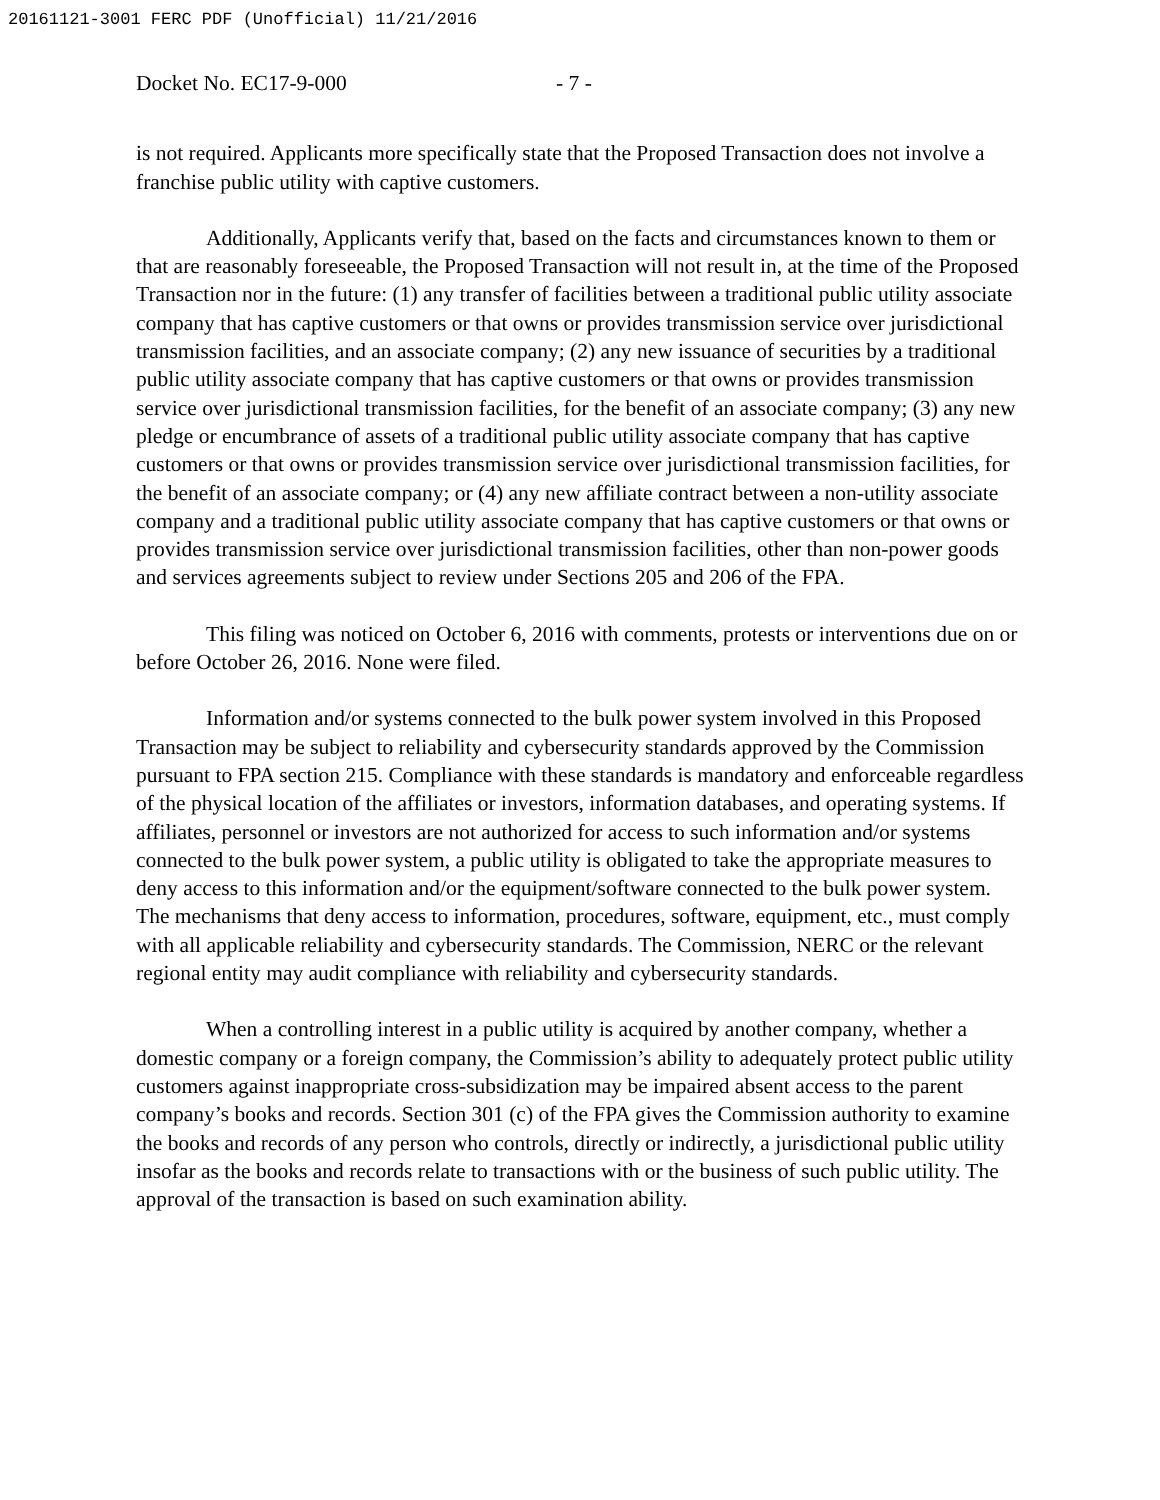20161121-3001 FERC PDF (Unofficial) 11/21/2016
Docket No. EC17-9-000 - 7 -
is not required. Applicants more specifically state that the Proposed Transaction does not involve a franchise public utility with captive customers.
Additionally, Applicants verify that, based on the facts and circumstances known to them or that are reasonably foreseeable, the Proposed Transaction will not result in, at the time of the Proposed Transaction nor in the future: (1) any transfer of facilities between a traditional public utility associate company that has captive customers or that owns or provides transmission service over jurisdictional transmission facilities, and an associate company; (2) any new issuance of securities by a traditional public utility associate company that has captive customers or that owns or provides transmission service over jurisdictional transmission facilities, for the benefit of an associate company; (3) any new pledge or encumbrance of assets of a traditional public utility associate company that has captive customers or that owns or provides transmission service over jurisdictional transmission facilities, for the benefit of an associate company; or (4) any new affiliate contract between a non-utility associate company and a traditional public utility associate company that has captive customers or that owns or provides transmission service over jurisdictional transmission facilities, other than non-power goods and services agreements subject to review under Sections 205 and 206 of the FPA.
This filing was noticed on October 6, 2016 with comments, protests or interventions due on or before October 26, 2016. None were filed.
Information and/or systems connected to the bulk power system involved in this Proposed Transaction may be subject to reliability and cybersecurity standards approved by the Commission pursuant to FPA section 215. Compliance with these standards is mandatory and enforceable regardless of the physical location of the affiliates or investors, information databases, and operating systems. If affiliates, personnel or investors are not authorized for access to such information and/or systems connected to the bulk power system, a public utility is obligated to take the appropriate measures to deny access to this information and/or the equipment/software connected to the bulk power system. The mechanisms that deny access to information, procedures, software, equipment, etc., must comply with all applicable reliability and cybersecurity standards. The Commission, NERC or the relevant regional entity may audit compliance with reliability and cybersecurity standards.
When a controlling interest in a public utility is acquired by another company, whether a domestic company or a foreign company, the Commission’s ability to adequately protect public utility customers against inappropriate cross-subsidization may be impaired absent access to the parent company’s books and records. Section 301 (c) of the FPA gives the Commission authority to examine the books and records of any person who controls, directly or indirectly, a jurisdictional public utility insofar as the books and records relate to transactions with or the business of such public utility. The approval of the transaction is based on such examination ability.